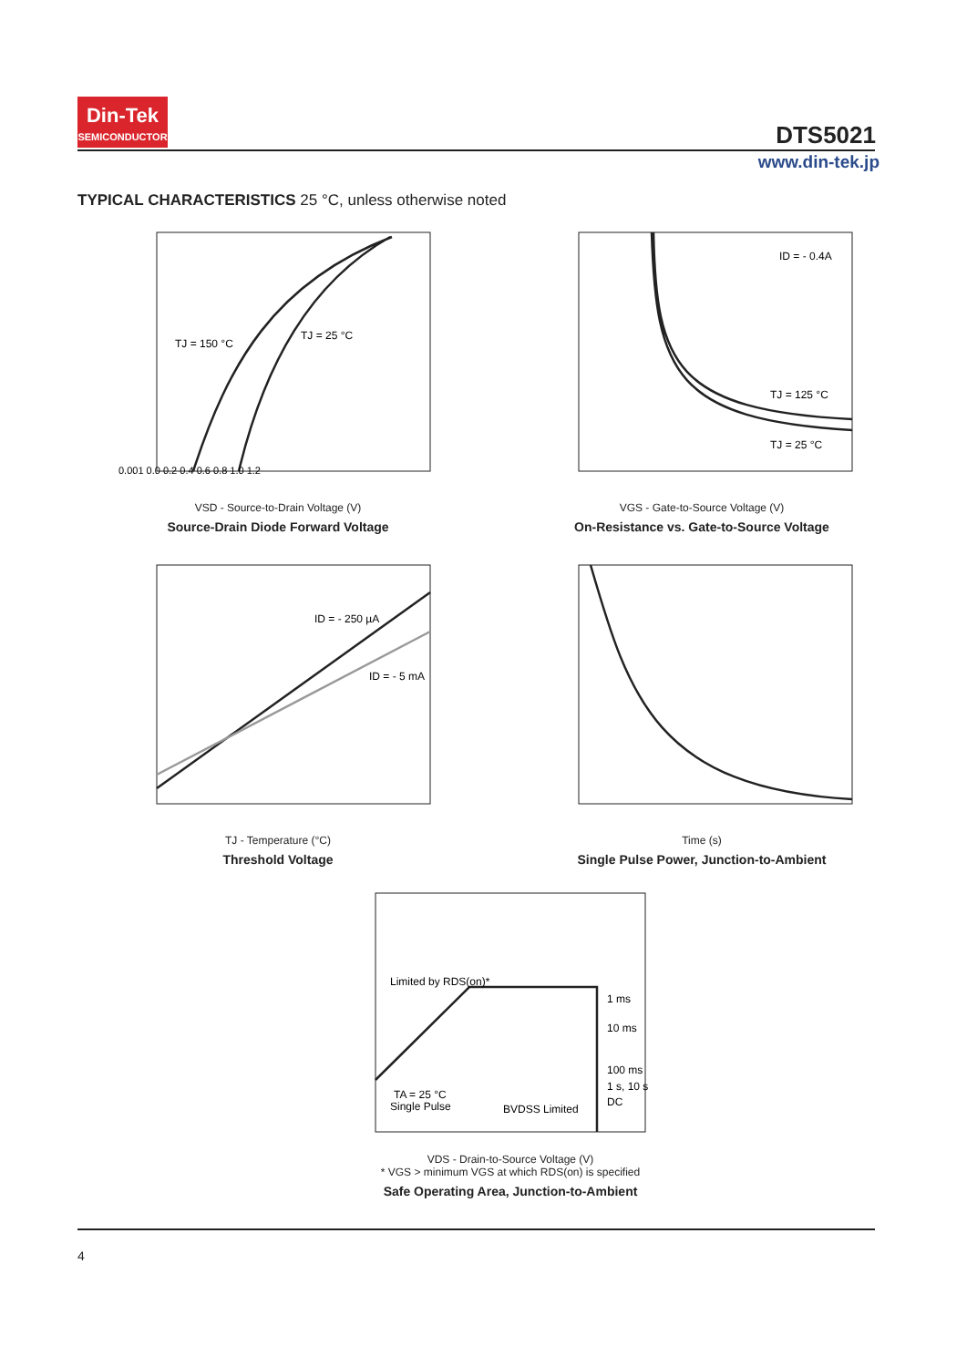Din-Tek
SEMICONDUCTOR
DTS5021
www.din-tek.jp
TYPICAL CHARACTERISTICS 25 °C, unless otherwise noted
TJ = 150 °C
TJ = 25 °C
0.001 0.0 0.2 0.4 0.6 0.8 1.0 1.2
VSD - Source-to-Drain Voltage (V)
Source-Drain Diode Forward Voltage
ID = - 0.4A
TJ = 125 °C
TJ = 25 °C
VGS - Gate-to-Source Voltage (V)
On-Resistance vs. Gate-to-Source Voltage
ID = - 250 µA
ID = - 5 mA
TJ - Temperature (°C)
Threshold Voltage
Time (s)
Single Pulse Power, Junction-to-Ambient
Limited by RDS(on)*
1 ms
10 ms
100 ms
1 s, 10 s
DC
TA = 25 °C
Single Pulse
BVDSS Limited
VDS - Drain-to-Source Voltage (V)
* VGS > minimum VGS at which RDS(on) is specified
Safe Operating Area, Junction-to-Ambient
4